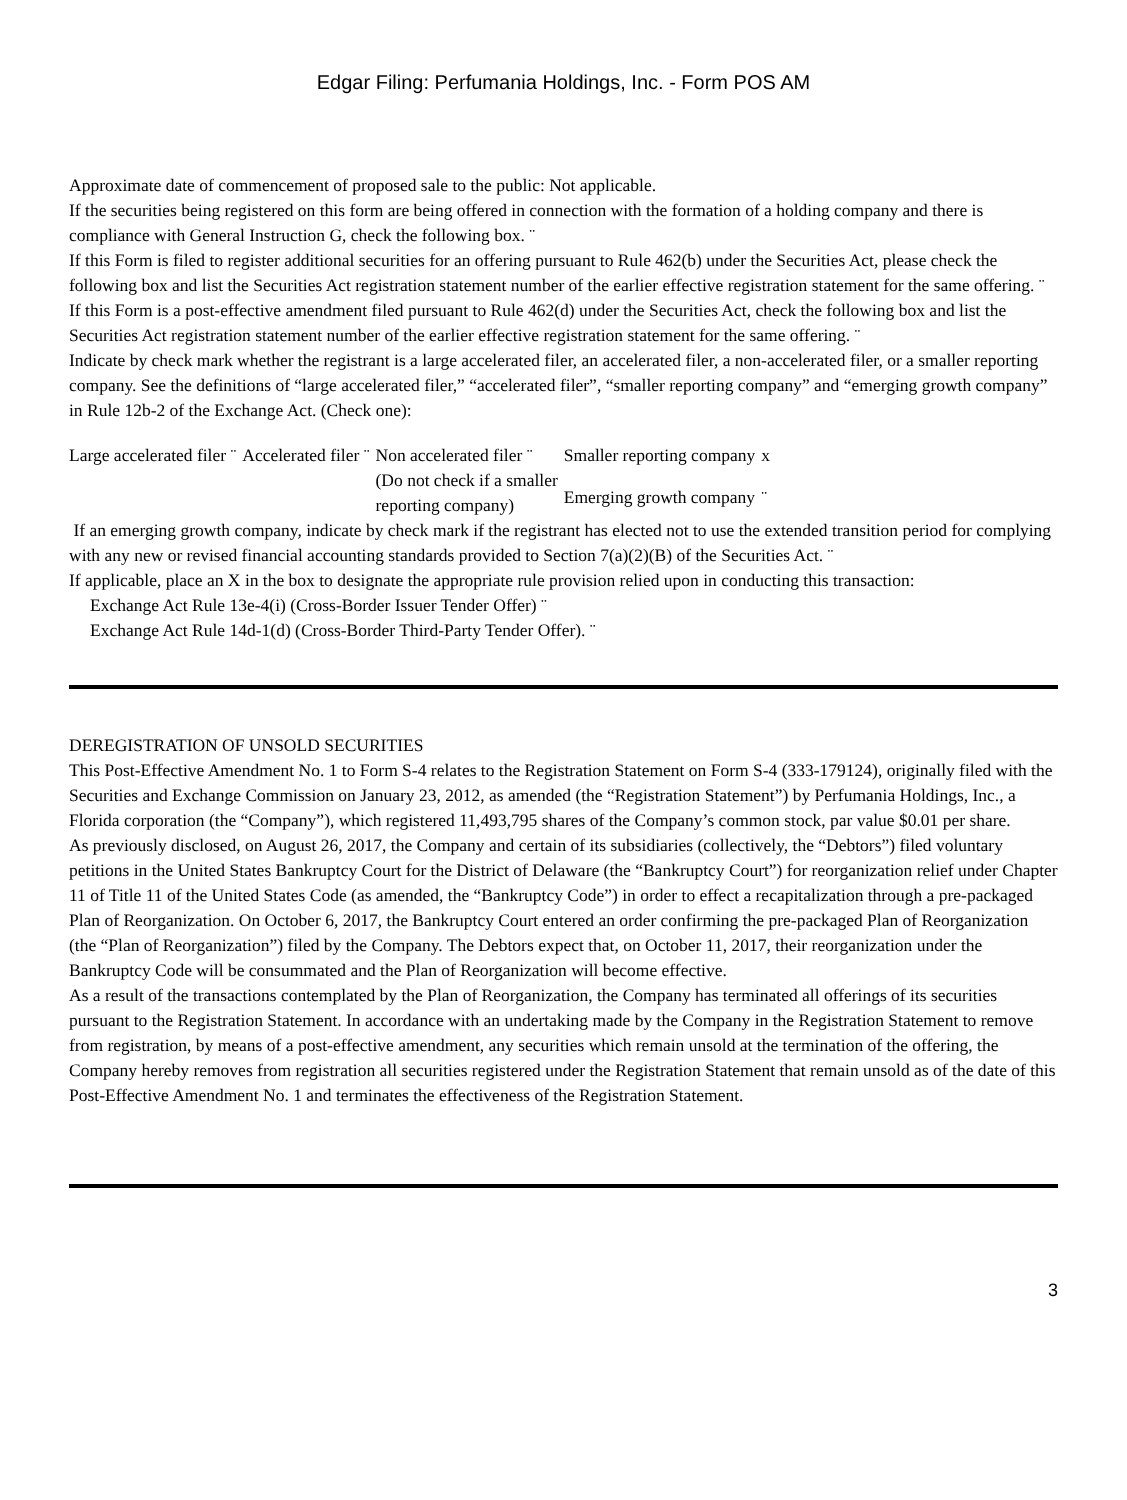Edgar Filing: Perfumania Holdings, Inc. - Form POS AM
Approximate date of commencement of proposed sale to the public: Not applicable.
If the securities being registered on this form are being offered in connection with the formation of a holding company and there is compliance with General Instruction G, check the following box. ¨
If this Form is filed to register additional securities for an offering pursuant to Rule 462(b) under the Securities Act, please check the following box and list the Securities Act registration statement number of the earlier effective registration statement for the same offering. ¨
If this Form is a post-effective amendment filed pursuant to Rule 462(d) under the Securities Act, check the following box and list the Securities Act registration statement number of the earlier effective registration statement for the same offering. ¨
Indicate by check mark whether the registrant is a large accelerated filer, an accelerated filer, a non-accelerated filer, or a smaller reporting company. See the definitions of “large accelerated filer,” “accelerated filer”, “smaller reporting company” and “emerging growth company” in Rule 12b-2 of the Exchange Act. (Check one):
| Large accelerated filer ¨ | Accelerated filer ¨ | Non accelerated filer ¨ (Do not check if a smaller reporting company) | Smaller reporting company | x |
| | | | Emerging growth company | ¨ |
If an emerging growth company, indicate by check mark if the registrant has elected not to use the extended transition period for complying with any new or revised financial accounting standards provided to Section 7(a)(2)(B) of the Securities Act. ¨
If applicable, place an X in the box to designate the appropriate rule provision relied upon in conducting this transaction:
Exchange Act Rule 13e-4(i) (Cross-Border Issuer Tender Offer) ¨
Exchange Act Rule 14d-1(d) (Cross-Border Third-Party Tender Offer). ¨
DEREGISTRATION OF UNSOLD SECURITIES
This Post-Effective Amendment No. 1 to Form S-4 relates to the Registration Statement on Form S-4 (333-179124), originally filed with the Securities and Exchange Commission on January 23, 2012, as amended (the “Registration Statement”) by Perfumania Holdings, Inc., a Florida corporation (the “Company”), which registered 11,493,795 shares of the Company’s common stock, par value $0.01 per share.
As previously disclosed, on August 26, 2017, the Company and certain of its subsidiaries (collectively, the “Debtors”) filed voluntary petitions in the United States Bankruptcy Court for the District of Delaware (the “Bankruptcy Court”) for reorganization relief under Chapter 11 of Title 11 of the United States Code (as amended, the “Bankruptcy Code”) in order to effect a recapitalization through a pre-packaged Plan of Reorganization. On October 6, 2017, the Bankruptcy Court entered an order confirming the pre-packaged Plan of Reorganization (the “Plan of Reorganization”) filed by the Company. The Debtors expect that, on October 11, 2017, their reorganization under the Bankruptcy Code will be consummated and the Plan of Reorganization will become effective.
As a result of the transactions contemplated by the Plan of Reorganization, the Company has terminated all offerings of its securities pursuant to the Registration Statement. In accordance with an undertaking made by the Company in the Registration Statement to remove from registration, by means of a post-effective amendment, any securities which remain unsold at the termination of the offering, the Company hereby removes from registration all securities registered under the Registration Statement that remain unsold as of the date of this Post-Effective Amendment No. 1 and terminates the effectiveness of the Registration Statement.
3